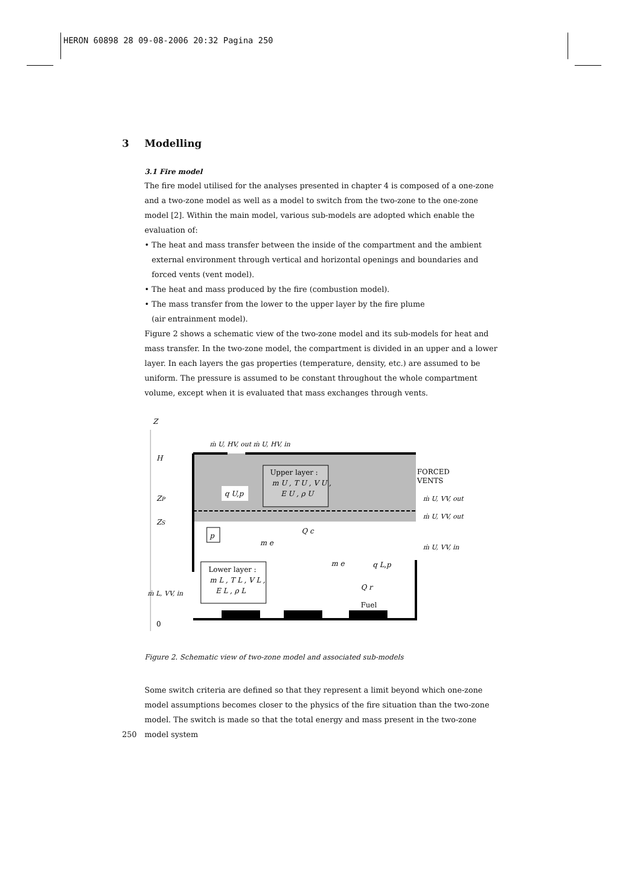HERON 60898 28 09-08-2006 20:32 Pagina 250
3 Modelling
3.1 Fire model
The fire model utilised for the analyses presented in chapter 4 is composed of a one-zone and a two-zone model as well as a model to switch from the two-zone to the one-zone model [2]. Within the main model, various sub-models are adopted which enable the evaluation of:
• The heat and mass transfer between the inside of the compartment and the ambient external environment through vertical and horizontal openings and boundaries and
forced vents (vent model).
• The heat and mass produced by the fire (combustion model).
• The mass transfer from the lower to the upper layer by the fire plume
(air entrainment model).
Figure 2 shows a schematic view of the two-zone model and its sub-models for heat and mass transfer. In the two-zone model, the compartment is divided in an upper and a lower layer. In each layers the gas properties (temperature, density, etc.) are assumed to be uniform. The pressure is assumed to be constant throughout the whole compartment volume, except when it is evaluated that mass exchanges through vents.
Z
H
ZP
ZS
0
ṁ U, HV, out ṁ U, HV, in
Upper layer :
m U , T U , V U ,
E U , ρ U
q U,p
FORCED
VENTS
ṁ U, VV, out
ṁ U, VV, out
ṁ U, VV, in
p
Q c
m e
m e
q L,p
Lower layer :
m L , T L , V L ,
E L , ρ L
ṁ L, VV, in
Q r
Fuel
Figure 2. Schematic view of two-zone model and associated sub-models
Some switch criteria are defined so that they represent a limit beyond which one-zone model assumptions becomes closer to the physics of the fire situation than the two-zone model. The switch is made so that the total energy and mass present in the two-zone model system
250